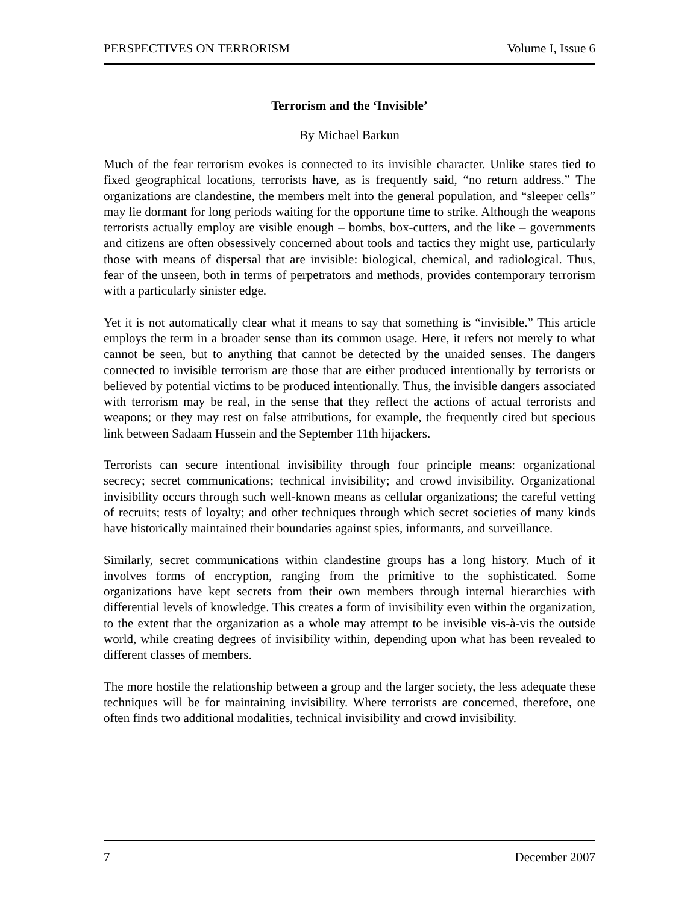PERSPECTIVES ON TERRORISM Volume I, Issue 6
Terrorism and the ‘Invisible’
By Michael Barkun
Much of the fear terrorism evokes is connected to its invisible character. Unlike states tied to fixed geographical locations, terrorists have, as is frequently said, “no return address.” The organizations are clandestine, the members melt into the general population, and “sleeper cells” may lie dormant for long periods waiting for the opportune time to strike. Although the weapons terrorists actually employ are visible enough – bombs, box-cutters, and the like – governments and citizens are often obsessively concerned about tools and tactics they might use, particularly those with means of dispersal that are invisible: biological, chemical, and radiological. Thus, fear of the unseen, both in terms of perpetrators and methods, provides contemporary terrorism with a particularly sinister edge.
Yet it is not automatically clear what it means to say that something is “invisible.” This article employs the term in a broader sense than its common usage. Here, it refers not merely to what cannot be seen, but to anything that cannot be detected by the unaided senses. The dangers connected to invisible terrorism are those that are either produced intentionally by terrorists or believed by potential victims to be produced intentionally. Thus, the invisible dangers associated with terrorism may be real, in the sense that they reflect the actions of actual terrorists and weapons; or they may rest on false attributions, for example, the frequently cited but specious link between Sadaam Hussein and the September 11th hijackers.
Terrorists can secure intentional invisibility through four principle means: organizational secrecy; secret communications; technical invisibility; and crowd invisibility. Organizational invisibility occurs through such well-known means as cellular organizations; the careful vetting of recruits; tests of loyalty; and other techniques through which secret societies of many kinds have historically maintained their boundaries against spies, informants, and surveillance.
Similarly, secret communications within clandestine groups has a long history. Much of it involves forms of encryption, ranging from the primitive to the sophisticated. Some organizations have kept secrets from their own members through internal hierarchies with differential levels of knowledge. This creates a form of invisibility even within the organization, to the extent that the organization as a whole may attempt to be invisible vis-à-vis the outside world, while creating degrees of invisibility within, depending upon what has been revealed to different classes of members.
The more hostile the relationship between a group and the larger society, the less adequate these techniques will be for maintaining invisibility. Where terrorists are concerned, therefore, one often finds two additional modalities, technical invisibility and crowd invisibility.
7 December 2007